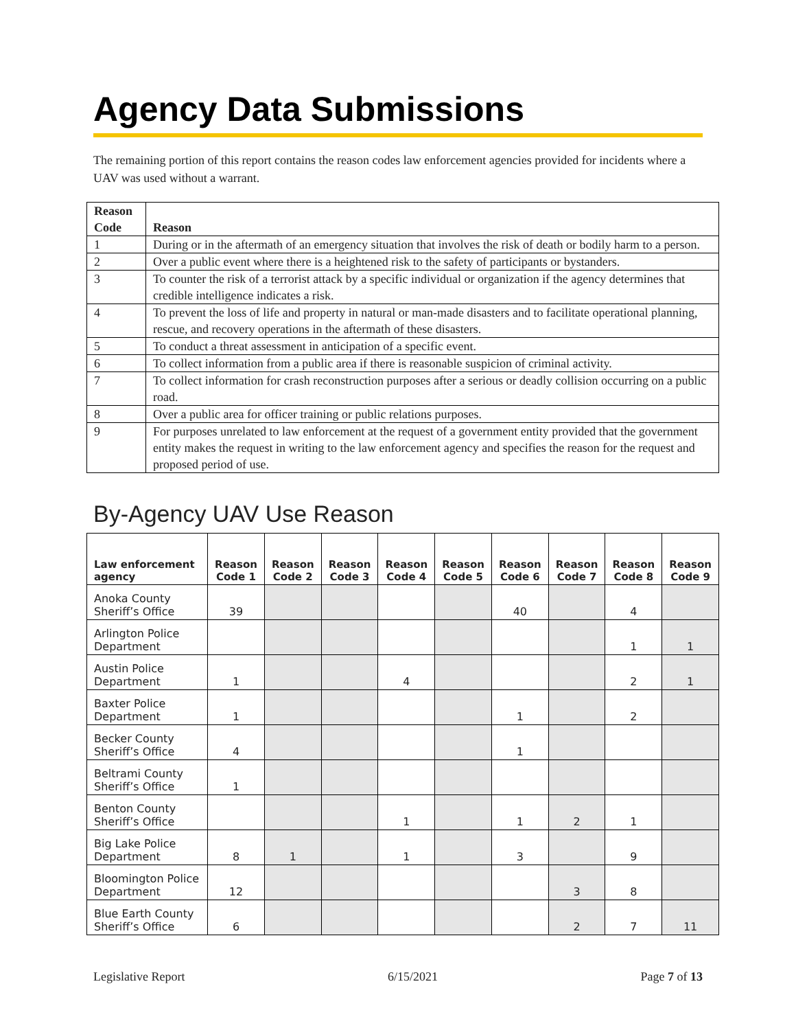Agency Data Submissions
The remaining portion of this report contains the reason codes law enforcement agencies provided for incidents where a UAV was used without a warrant.
| Reason Code | Reason |
| --- | --- |
| 1 | During or in the aftermath of an emergency situation that involves the risk of death or bodily harm to a person. |
| 2 | Over a public event where there is a heightened risk to the safety of participants or bystanders. |
| 3 | To counter the risk of a terrorist attack by a specific individual or organization if the agency determines that credible intelligence indicates a risk. |
| 4 | To prevent the loss of life and property in natural or man-made disasters and to facilitate operational planning, rescue, and recovery operations in the aftermath of these disasters. |
| 5 | To conduct a threat assessment in anticipation of a specific event. |
| 6 | To collect information from a public area if there is reasonable suspicion of criminal activity. |
| 7 | To collect information for crash reconstruction purposes after a serious or deadly collision occurring on a public road. |
| 8 | Over a public area for officer training or public relations purposes. |
| 9 | For purposes unrelated to law enforcement at the request of a government entity provided that the government entity makes the request in writing to the law enforcement agency and specifies the reason for the request and proposed period of use. |
By-Agency UAV Use Reason
| Law enforcement agency | Reason Code 1 | Reason Code 2 | Reason Code 3 | Reason Code 4 | Reason Code 5 | Reason Code 6 | Reason Code 7 | Reason Code 8 | Reason Code 9 |
| --- | --- | --- | --- | --- | --- | --- | --- | --- | --- |
| Anoka County Sheriff’s Office | 39 | | | | | 40 | | 4 | |
| Arlington Police Department | | | | | | | | 1 | 1 |
| Austin Police Department | 1 | | | 4 | | | | 2 | 1 |
| Baxter Police Department | 1 | | | | | 1 | | 2 | |
| Becker County Sheriff’s Office | 4 | | | | | 1 | | | |
| Beltrami County Sheriff’s Office | 1 | | | | | | | | |
| Benton County Sheriff’s Office | | | | 1 | | 1 | 2 | 1 | |
| Big Lake Police Department | 8 | 1 | | 1 | | 3 | | 9 | |
| Bloomington Police Department | 12 | | | | | | 3 | 8 | |
| Blue Earth County Sheriff’s Office | 6 | | | | | | 2 | 7 | 11 |
Legislative Report 6/15/2021 Page 7 of 13